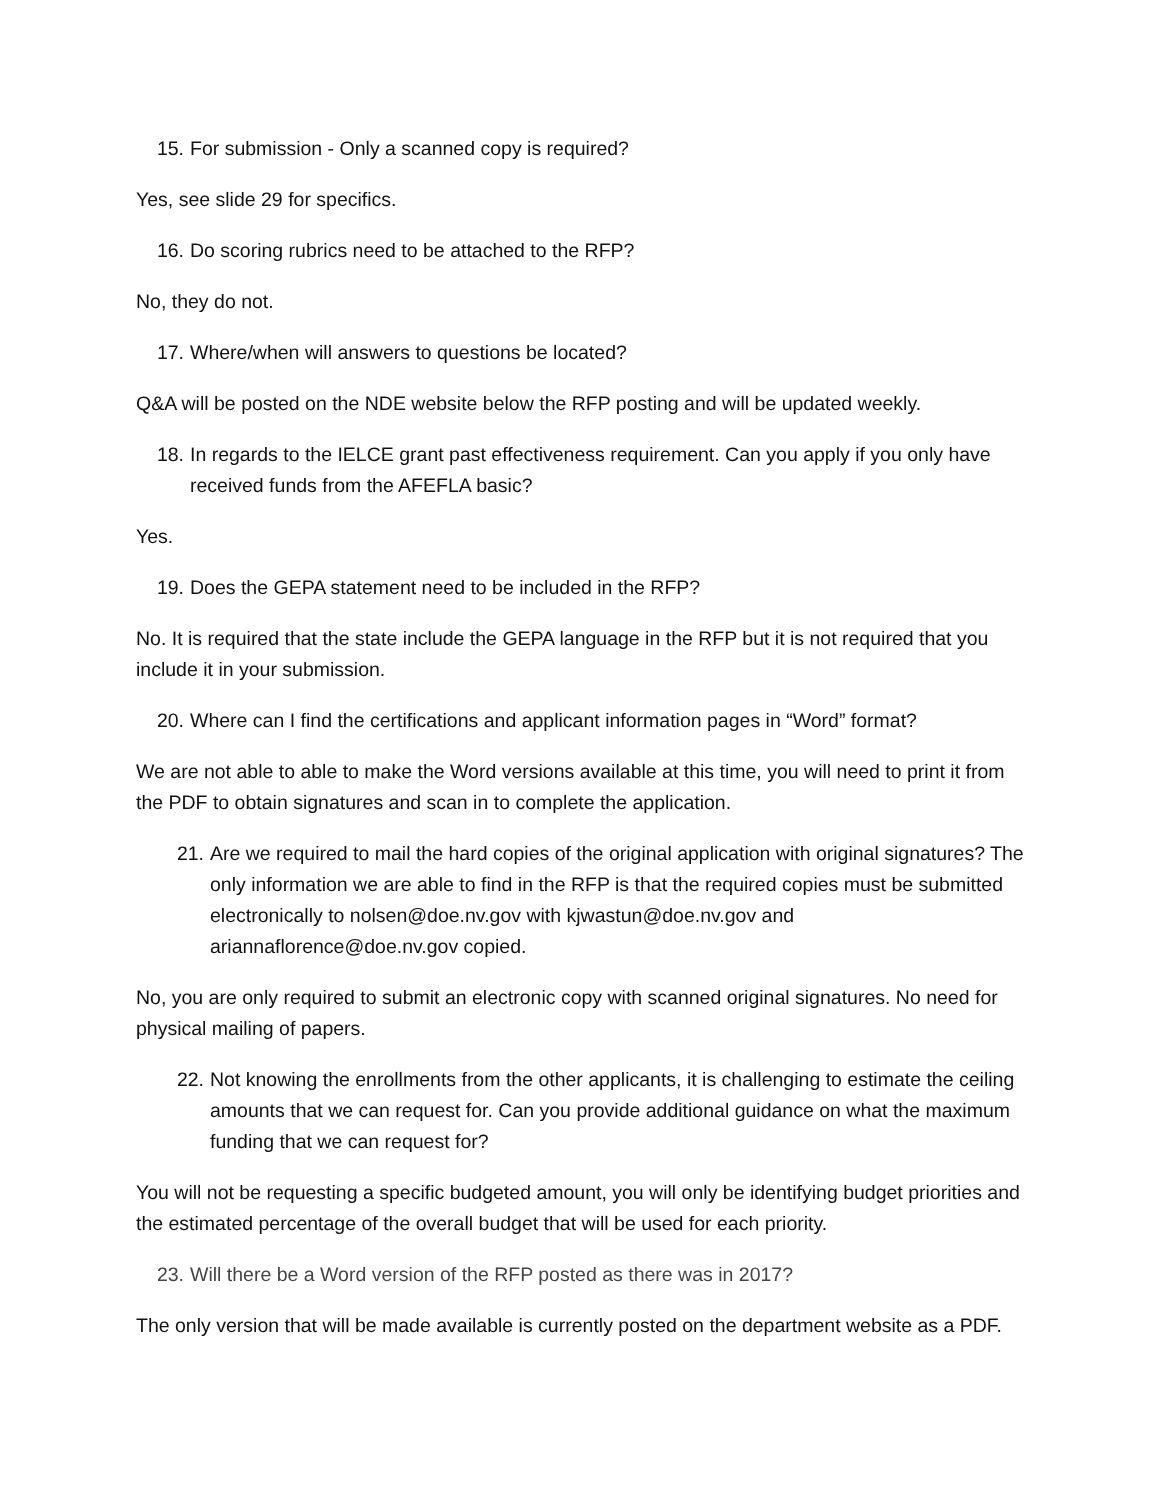15. For submission - Only a scanned copy is required?
Yes, see slide 29 for specifics.
16. Do scoring rubrics need to be attached to the RFP?
No, they do not.
17. Where/when will answers to questions be located?
Q&A will be posted on the NDE website below the RFP posting and will be updated weekly.
18. In regards to the IELCE grant past effectiveness requirement. Can you apply if you only have received funds from the AFEFLA basic?
Yes.
19. Does the GEPA statement need to be included in the RFP?
No. It is required that the state include the GEPA language in the RFP but it is not required that you include it in your submission.
20. Where can I find the certifications and applicant information pages in “Word” format?
We are not able to able to make the Word versions available at this time, you will need to print it from the PDF to obtain signatures and scan in to complete the application.
21. Are we required to mail the hard copies of the original application with original signatures? The only information we are able to find in the RFP is that the required copies must be submitted electronically to nolsen@doe.nv.gov with kjwastun@doe.nv.gov and ariannaflorence@doe.nv.gov copied.
No, you are only required to submit an electronic copy with scanned original signatures. No need for physical mailing of papers.
22. Not knowing the enrollments from the other applicants, it is challenging to estimate the ceiling amounts that we can request for. Can you provide additional guidance on what the maximum funding that we can request for?
You will not be requesting a specific budgeted amount, you will only be identifying budget priorities and the estimated percentage of the overall budget that will be used for each priority.
23. Will there be a Word version of the RFP posted as there was in 2017?
The only version that will be made available is currently posted on the department website as a PDF.